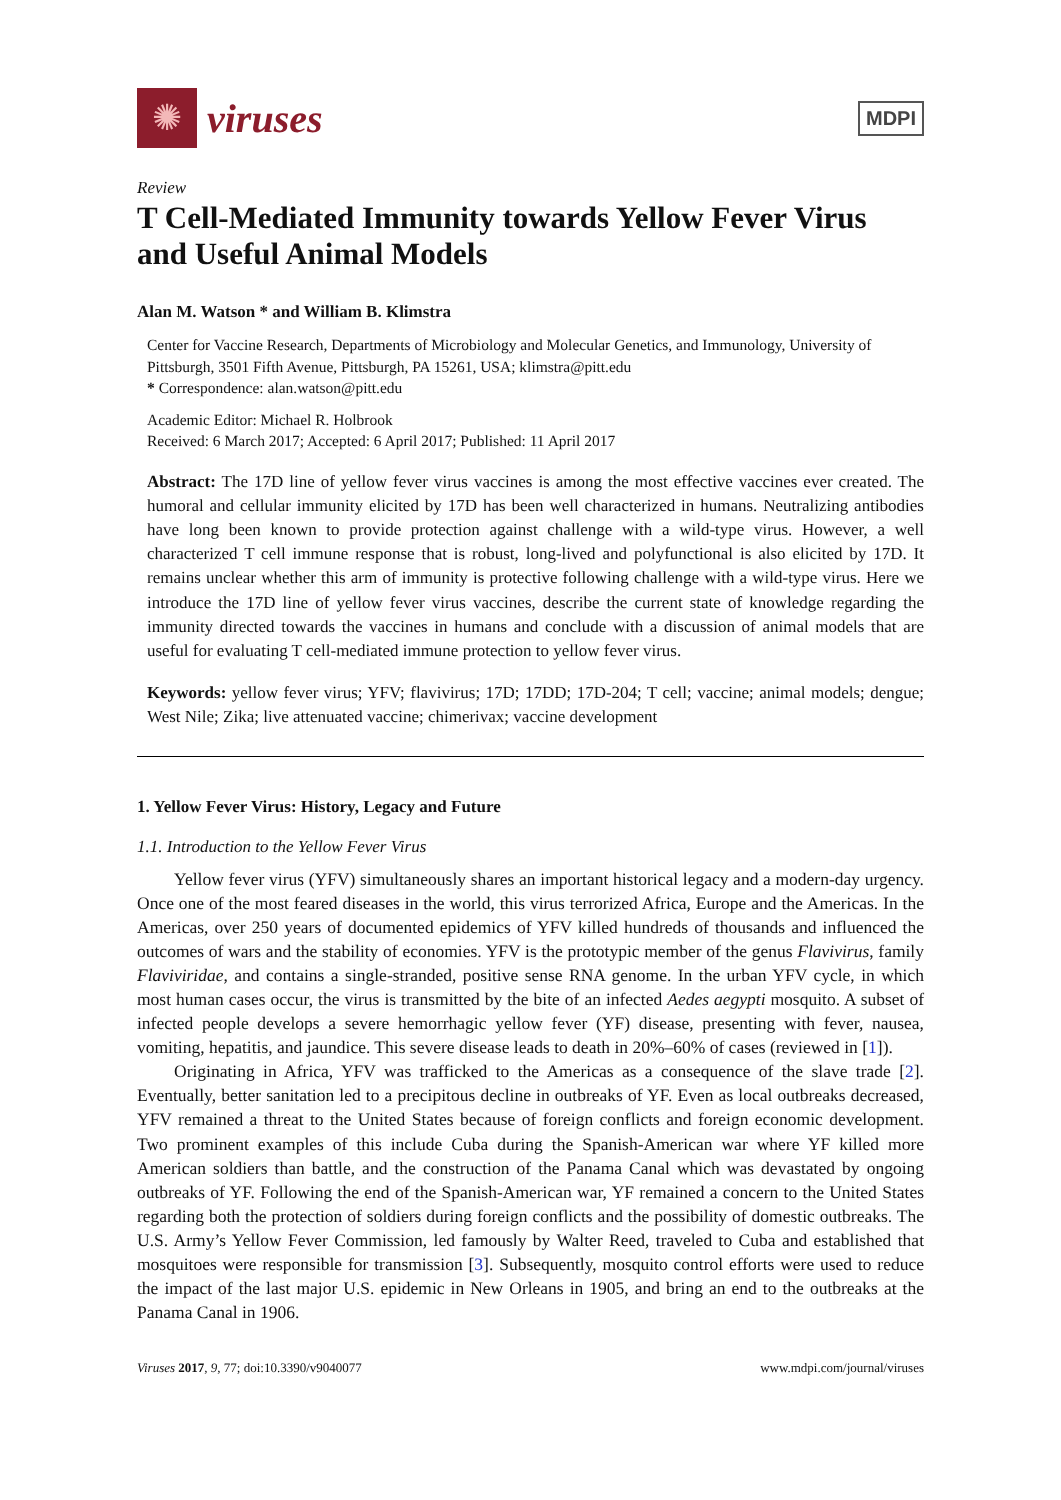✺
viruses
MDPI
Review
T Cell-Mediated Immunity towards Yellow Fever Virus and Useful Animal Models
Alan M. Watson * and William B. Klimstra
Center for Vaccine Research, Departments of Microbiology and Molecular Genetics, and Immunology, University of Pittsburgh, 3501 Fifth Avenue, Pittsburgh, PA 15261, USA; klimstra@pitt.edu
* Correspondence: alan.watson@pitt.edu
Academic Editor: Michael R. Holbrook
Received: 6 March 2017; Accepted: 6 April 2017; Published: 11 April 2017
Abstract: The 17D line of yellow fever virus vaccines is among the most effective vaccines ever created. The humoral and cellular immunity elicited by 17D has been well characterized in humans. Neutralizing antibodies have long been known to provide protection against challenge with a wild-type virus. However, a well characterized T cell immune response that is robust, long-lived and polyfunctional is also elicited by 17D. It remains unclear whether this arm of immunity is protective following challenge with a wild-type virus. Here we introduce the 17D line of yellow fever virus vaccines, describe the current state of knowledge regarding the immunity directed towards the vaccines in humans and conclude with a discussion of animal models that are useful for evaluating T cell-mediated immune protection to yellow fever virus.
Keywords: yellow fever virus; YFV; flavivirus; 17D; 17DD; 17D-204; T cell; vaccine; animal models; dengue; West Nile; Zika; live attenuated vaccine; chimerivax; vaccine development
1. Yellow Fever Virus: History, Legacy and Future
1.1. Introduction to the Yellow Fever Virus
Yellow fever virus (YFV) simultaneously shares an important historical legacy and a modern-day urgency. Once one of the most feared diseases in the world, this virus terrorized Africa, Europe and the Americas. In the Americas, over 250 years of documented epidemics of YFV killed hundreds of thousands and influenced the outcomes of wars and the stability of economies. YFV is the prototypic member of the genus Flavivirus, family Flaviviridae, and contains a single-stranded, positive sense RNA genome. In the urban YFV cycle, in which most human cases occur, the virus is transmitted by the bite of an infected Aedes aegypti mosquito. A subset of infected people develops a severe hemorrhagic yellow fever (YF) disease, presenting with fever, nausea, vomiting, hepatitis, and jaundice. This severe disease leads to death in 20%–60% of cases (reviewed in [1]).
Originating in Africa, YFV was trafficked to the Americas as a consequence of the slave trade [2]. Eventually, better sanitation led to a precipitous decline in outbreaks of YF. Even as local outbreaks decreased, YFV remained a threat to the United States because of foreign conflicts and foreign economic development. Two prominent examples of this include Cuba during the Spanish-American war where YF killed more American soldiers than battle, and the construction of the Panama Canal which was devastated by ongoing outbreaks of YF. Following the end of the Spanish-American war, YF remained a concern to the United States regarding both the protection of soldiers during foreign conflicts and the possibility of domestic outbreaks. The U.S. Army’s Yellow Fever Commission, led famously by Walter Reed, traveled to Cuba and established that mosquitoes were responsible for transmission [3]. Subsequently, mosquito control efforts were used to reduce the impact of the last major U.S. epidemic in New Orleans in 1905, and bring an end to the outbreaks at the Panama Canal in 1906.
Viruses 2017, 9, 77; doi:10.3390/v9040077 www.mdpi.com/journal/viruses